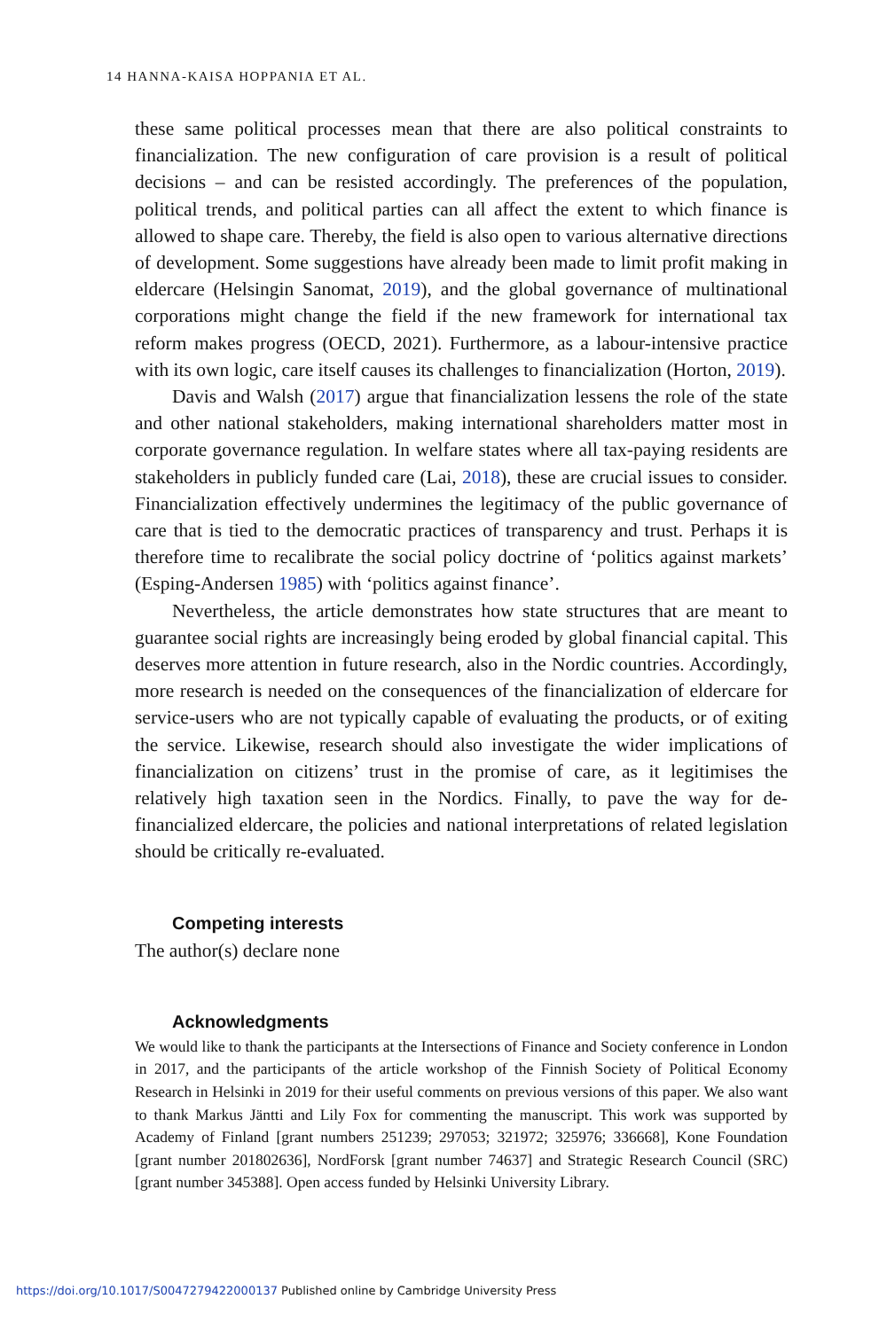14 HANNA-KAISA HOPPANIA ET AL.
these same political processes mean that there are also political constraints to financialization. The new configuration of care provision is a result of political decisions – and can be resisted accordingly. The preferences of the population, political trends, and political parties can all affect the extent to which finance is allowed to shape care. Thereby, the field is also open to various alternative directions of development. Some suggestions have already been made to limit profit making in eldercare (Helsingin Sanomat, 2019), and the global governance of multinational corporations might change the field if the new framework for international tax reform makes progress (OECD, 2021). Furthermore, as a labour-intensive practice with its own logic, care itself causes its challenges to financialization (Horton, 2019).
Davis and Walsh (2017) argue that financialization lessens the role of the state and other national stakeholders, making international shareholders matter most in corporate governance regulation. In welfare states where all tax-paying residents are stakeholders in publicly funded care (Lai, 2018), these are crucial issues to consider. Financialization effectively undermines the legitimacy of the public governance of care that is tied to the democratic practices of transparency and trust. Perhaps it is therefore time to recalibrate the social policy doctrine of ‘politics against markets’ (Esping-Andersen 1985) with ‘politics against finance’.
Nevertheless, the article demonstrates how state structures that are meant to guarantee social rights are increasingly being eroded by global financial capital. This deserves more attention in future research, also in the Nordic countries. Accordingly, more research is needed on the consequences of the financialization of eldercare for service-users who are not typically capable of evaluating the products, or of exiting the service. Likewise, research should also investigate the wider implications of financialization on citizens’ trust in the promise of care, as it legitimises the relatively high taxation seen in the Nordics. Finally, to pave the way for de-financialized eldercare, the policies and national interpretations of related legislation should be critically re-evaluated.
Competing interests
The author(s) declare none
Acknowledgments
We would like to thank the participants at the Intersections of Finance and Society conference in London in 2017, and the participants of the article workshop of the Finnish Society of Political Economy Research in Helsinki in 2019 for their useful comments on previous versions of this paper. We also want to thank Markus Jäntti and Lily Fox for commenting the manuscript. This work was supported by Academy of Finland [grant numbers 251239; 297053; 321972; 325976; 336668], Kone Foundation [grant number 201802636], NordForsk [grant number 74637] and Strategic Research Council (SRC) [grant number 345388]. Open access funded by Helsinki University Library.
https://doi.org/10.1017/S0047279422000137 Published online by Cambridge University Press